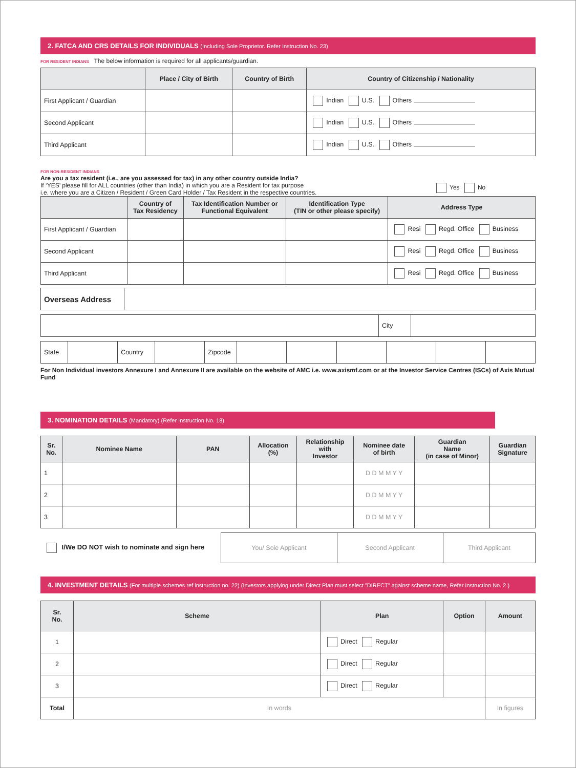2. FATCA AND CRS DETAILS FOR INDIVIDUALS (Including Sole Proprietor. Refer Instruction No. 23)
FOR RESIDENT INDIANS The below information is required for all applicants/guardian.
| | Place / City of Birth | Country of Birth | Country of Citizenship / Nationality |
| --- | --- | --- | --- |
| First Applicant / Guardian | | | Indian U.S. Others |
| Second Applicant | | | Indian U.S. Others |
| Third Applicant | | | Indian U.S. Others |
FOR NON-RESIDENT INDIANS
Are you a tax resident (i.e., are you assessed for tax) in any other country outside India?
If ‘YES’ please fill for ALL countries (other than India) in which you are a Resident for tax purpose
i.e. where you are a Citizen / Resident / Green Card Holder / Tax Resident in the respective countries.
Yes No
| | Country of Tax Residency | Tax Identification Number or Functional Equivalent | Identification Type (TIN or other please specify) | Address Type |
| --- | --- | --- | --- | --- |
| First Applicant / Guardian | | | | Resi Regd. Office Business |
| Second Applicant | | | | Resi Regd. Office Business |
| Third Applicant | | | | Resi Regd. Office Business |
| Overseas Address | |
| | City | |
| State | | Country | | Zipcode | | | | | | |
For Non Individual investors Annexure I and Annexure II are available on the website of AMC i.e. www.axismf.com or at the Investor Service Centres (ISCs) of Axis Mutual Fund
3. NOMINATION DETAILS (Mandatory) (Refer Instruction No. 18)
| Sr. No. | Nominee Name | PAN | Allocation (%) | Relationship with Investor | Nominee date of birth | Guardian Name (in case of Minor) | Guardian Signature |
| --- | --- | --- | --- | --- | --- | --- | --- |
| 1 | | | | | D D M M Y Y | | |
| 2 | | | | | D D M M Y Y | | |
| 3 | | | | | D D M M Y Y | | |
| I/We DO NOT wish to nominate and sign here | You/ Sole Applicant | Second Applicant | Third Applicant |
4. INVESTMENT DETAILS (For multiple schemes ref instruction no. 22) (Investors applying under Direct Plan must select "DIRECT" against scheme name, Refer Instruction No. 2.)
| Sr. No. | Scheme | Plan | Option | Amount |
| --- | --- | --- | --- | --- |
| 1 | | Direct Regular | | |
| 2 | | Direct Regular | | |
| 3 | | Direct Regular | | |
| Total | In words | | | In figures |